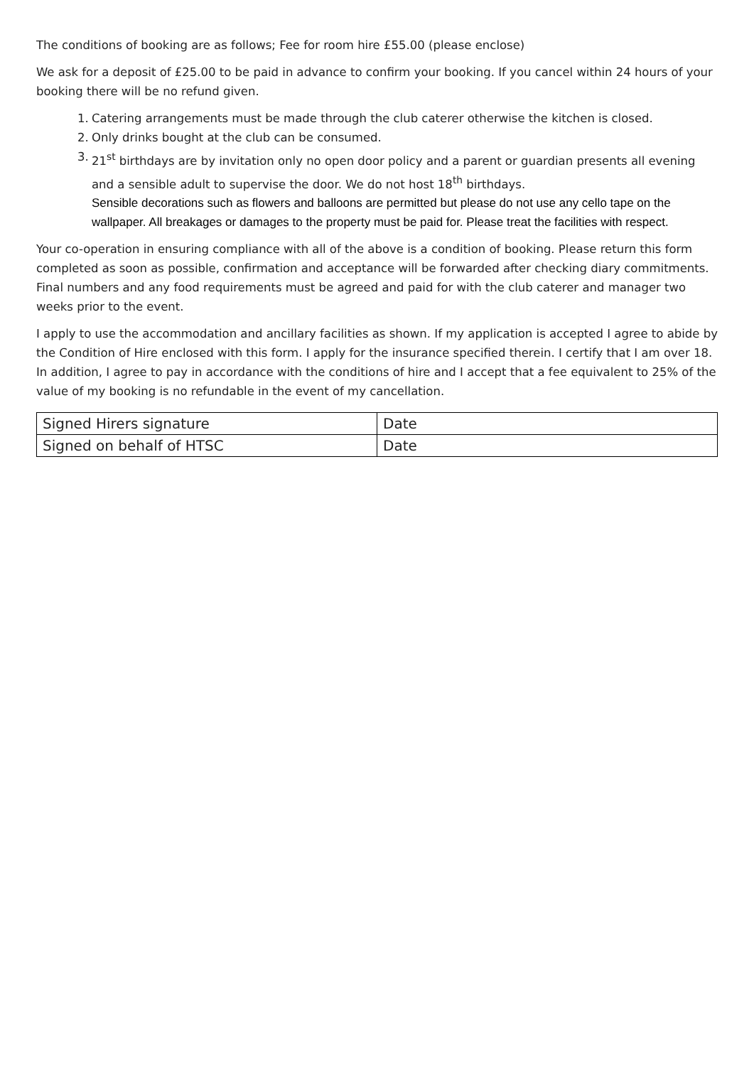The conditions of booking are as follows; Fee for room hire £55.00 (please enclose)
We ask for a deposit of £25.00 to be paid in advance to confirm your booking. If you cancel within 24 hours of your booking there will be no refund given.
1. Catering arrangements must be made through the club caterer otherwise the kitchen is closed.
2. Only drinks bought at the club can be consumed.
3. 21<sup>st</sup> birthdays are by invitation only no open door policy and a parent or guardian presents all evening and a sensible adult to supervise the door. We do not host 18<sup>th</sup> birthdays.
Sensible decorations such as flowers and balloons are permitted but please do not use any cello tape on the wallpaper. All breakages or damages to the property must be paid for. Please treat the facilities with respect.
Your co-operation in ensuring compliance with all of the above is a condition of booking. Please return this form completed as soon as possible, confirmation and acceptance will be forwarded after checking diary commitments. Final numbers and any food requirements must be agreed and paid for with the club caterer and manager two weeks prior to the event.
I apply to use the accommodation and ancillary facilities as shown. If my application is accepted I agree to abide by the Condition of Hire enclosed with this form. I apply for the insurance specified therein. I certify that I am over 18. In addition, I agree to pay in accordance with the conditions of hire and I accept that a fee equivalent to 25% of the value of my booking is no refundable in the event of my cancellation.
| Signed Hirers signature | Date |
| Signed on behalf of HTSC | Date |